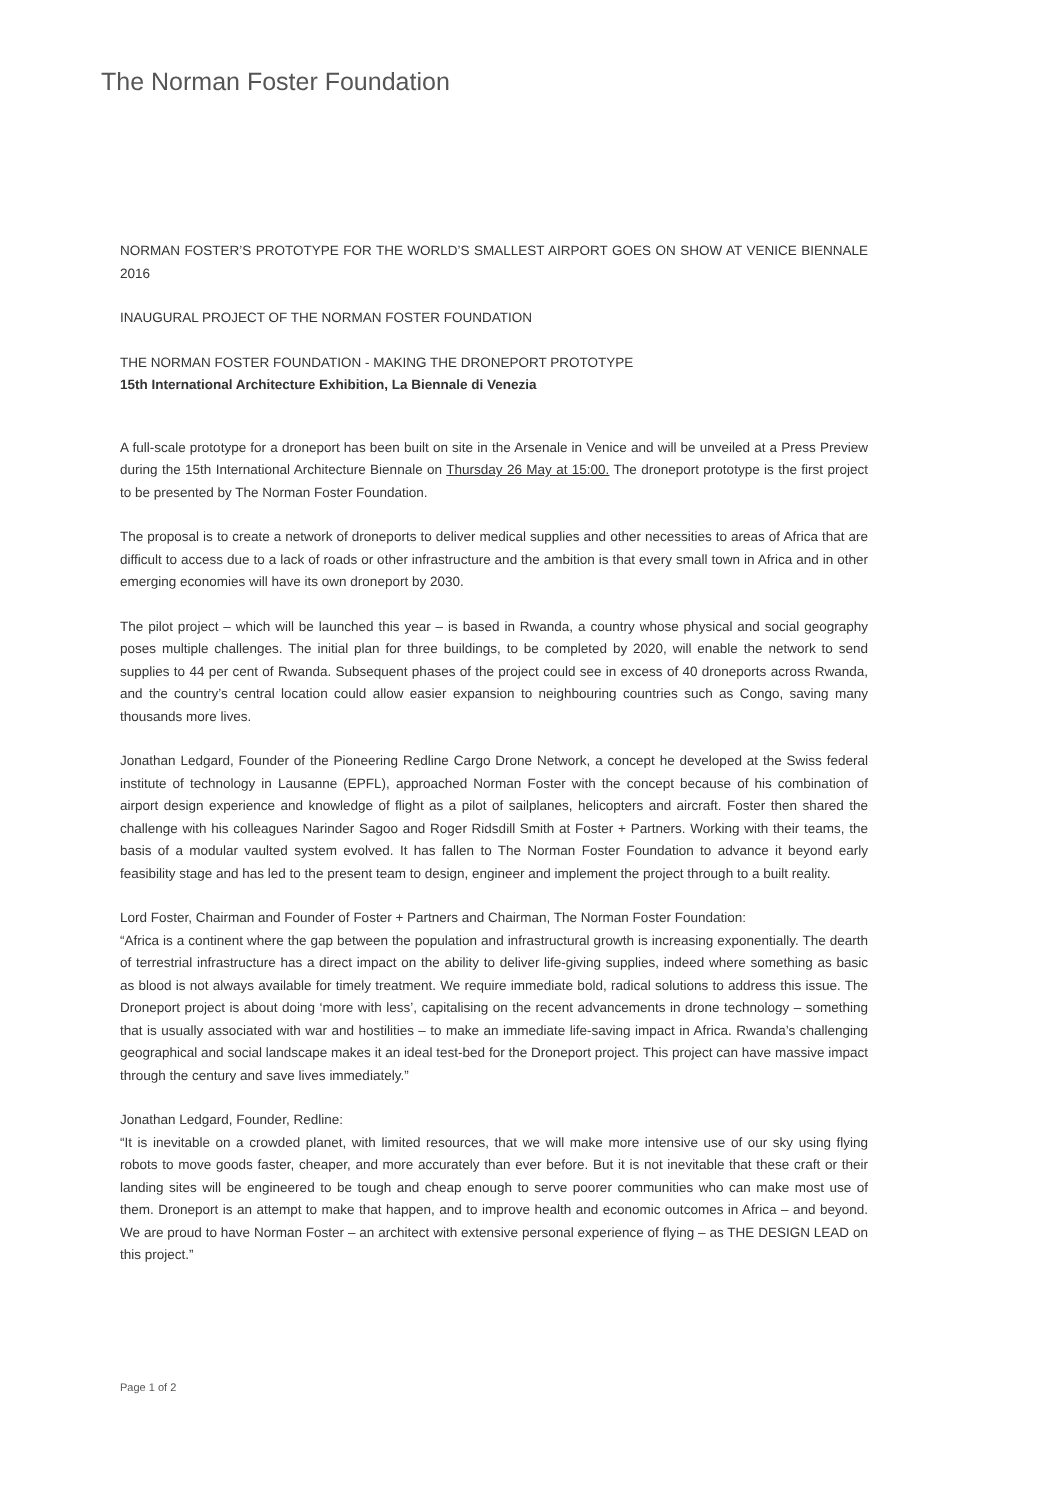The Norman Foster Foundation
NORMAN FOSTER’S PROTOTYPE FOR THE WORLD’S SMALLEST AIRPORT GOES ON SHOW AT VENICE BIENNALE 2016
INAUGURAL PROJECT OF THE NORMAN FOSTER FOUNDATION
THE NORMAN FOSTER FOUNDATION - MAKING THE DRONEPORT PROTOTYPE
15th International Architecture Exhibition, La Biennale di Venezia
A full-scale prototype for a droneport has been built on site in the Arsenale in Venice and will be unveiled at a Press Preview during the 15th International Architecture Biennale on Thursday 26 May at 15:00. The droneport prototype is the first project to be presented by The Norman Foster Foundation.
The proposal is to create a network of droneports to deliver medical supplies and other necessities to areas of Africa that are difficult to access due to a lack of roads or other infrastructure and the ambition is that every small town in Africa and in other emerging economies will have its own droneport by 2030.
The pilot project – which will be launched this year – is based in Rwanda, a country whose physical and social geography poses multiple challenges. The initial plan for three buildings, to be completed by 2020, will enable the network to send supplies to 44 per cent of Rwanda. Subsequent phases of the project could see in excess of 40 droneports across Rwanda, and the country’s central location could allow easier expansion to neighbouring countries such as Congo, saving many thousands more lives.
Jonathan Ledgard, Founder of the Pioneering Redline Cargo Drone Network, a concept he developed at the Swiss federal institute of technology in Lausanne (EPFL), approached Norman Foster with the concept because of his combination of airport design experience and knowledge of flight as a pilot of sailplanes, helicopters and aircraft. Foster then shared the challenge with his colleagues Narinder Sagoo and Roger Ridsdill Smith at Foster + Partners. Working with their teams, the basis of a modular vaulted system evolved. It has fallen to The Norman Foster Foundation to advance it beyond early feasibility stage and has led to the present team to design, engineer and implement the project through to a built reality.
Lord Foster, Chairman and Founder of Foster + Partners and Chairman, The Norman Foster Foundation:
“Africa is a continent where the gap between the population and infrastructural growth is increasing exponentially. The dearth of terrestrial infrastructure has a direct impact on the ability to deliver life-giving supplies, indeed where something as basic as blood is not always available for timely treatment. We require immediate bold, radical solutions to address this issue. The Droneport project is about doing ‘more with less’, capitalising on the recent advancements in drone technology – something that is usually associated with war and hostilities – to make an immediate life-saving impact in Africa. Rwanda’s challenging geographical and social landscape makes it an ideal test-bed for the Droneport project. This project can have massive impact through the century and save lives immediately.”
Jonathan Ledgard, Founder, Redline:
“It is inevitable on a crowded planet, with limited resources, that we will make more intensive use of our sky using flying robots to move goods faster, cheaper, and more accurately than ever before. But it is not inevitable that these craft or their landing sites will be engineered to be tough and cheap enough to serve poorer communities who can make most use of them. Droneport is an attempt to make that happen, and to improve health and economic outcomes in Africa – and beyond. We are proud to have Norman Foster – an architect with extensive personal experience of flying – as THE DESIGN LEAD on this project.”
Page 1 of 2